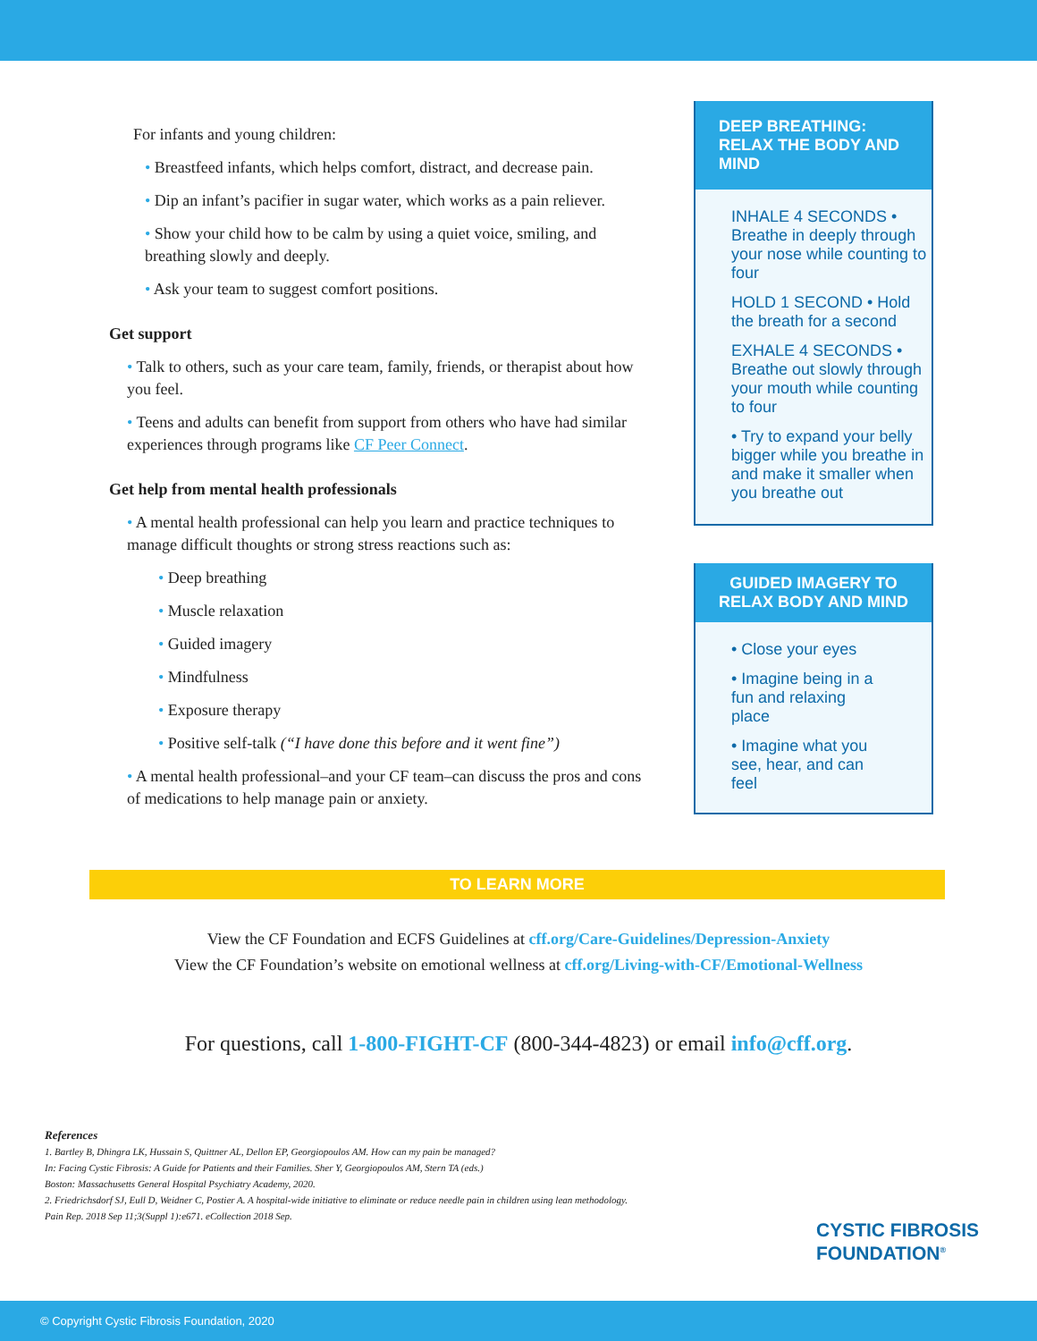For infants and young children:
• Breastfeed infants, which helps comfort, distract, and decrease pain.
• Dip an infant’s pacifier in sugar water, which works as a pain reliever.
• Show your child how to be calm by using a quiet voice, smiling, and breathing slowly and deeply.
• Ask your team to suggest comfort positions.
Get support
• Talk to others, such as your care team, family, friends, or therapist about how you feel.
• Teens and adults can benefit from support from others who have had similar experiences through programs like CF Peer Connect.
Get help from mental health professionals
• A mental health professional can help you learn and practice techniques to manage difficult thoughts or strong stress reactions such as:
• Deep breathing
• Muscle relaxation
• Guided imagery
• Mindfulness
• Exposure therapy
• Positive self-talk (“I have done this before and it went fine”)
• A mental health professional–and your CF team–can discuss the pros and cons of medications to help manage pain or anxiety.
DEEP BREATHING: RELAX THE BODY AND MIND
INHALE 4 SECONDS • Breathe in deeply through your nose while counting to four
HOLD 1 SECOND • Hold the breath for a second
EXHALE 4 SECONDS • Breathe out slowly through your mouth while counting to four
• Try to expand your belly bigger while you breathe in and make it smaller when you breathe out
GUIDED IMAGERY TO RELAX BODY AND MIND
• Close your eyes
• Imagine being in a fun and relaxing place
• Imagine what you see, hear, and can feel
TO LEARN MORE
View the CF Foundation and ECFS Guidelines at cff.org/Care-Guidelines/Depression-Anxiety
View the CF Foundation’s website on emotional wellness at cff.org/Living-with-CF/Emotional-Wellness
For questions, call 1-800-FIGHT-CF (800-344-4823) or email info@cff.org.
References
1. Bartley B, Dhingra LK, Hussain S, Quittner AL, Dellon EP, Georgiopoulos AM. How can my pain be managed?
In: Facing Cystic Fibrosis: A Guide for Patients and their Families. Sher Y, Georgiopoulos AM, Stern TA (eds.)
Boston: Massachusetts General Hospital Psychiatry Academy, 2020.
2. Friedrichsdorf SJ, Eull D, Weidner C, Postier A. A hospital-wide initiative to eliminate or reduce needle pain in children using lean methodology.
Pain Rep. 2018 Sep 11;3(Suppl 1):e671. eCollection 2018 Sep.
CYSTIC FIBROSIS
FOUNDATION<sup>®</sup>
© Copyright Cystic Fibrosis Foundation, 2020